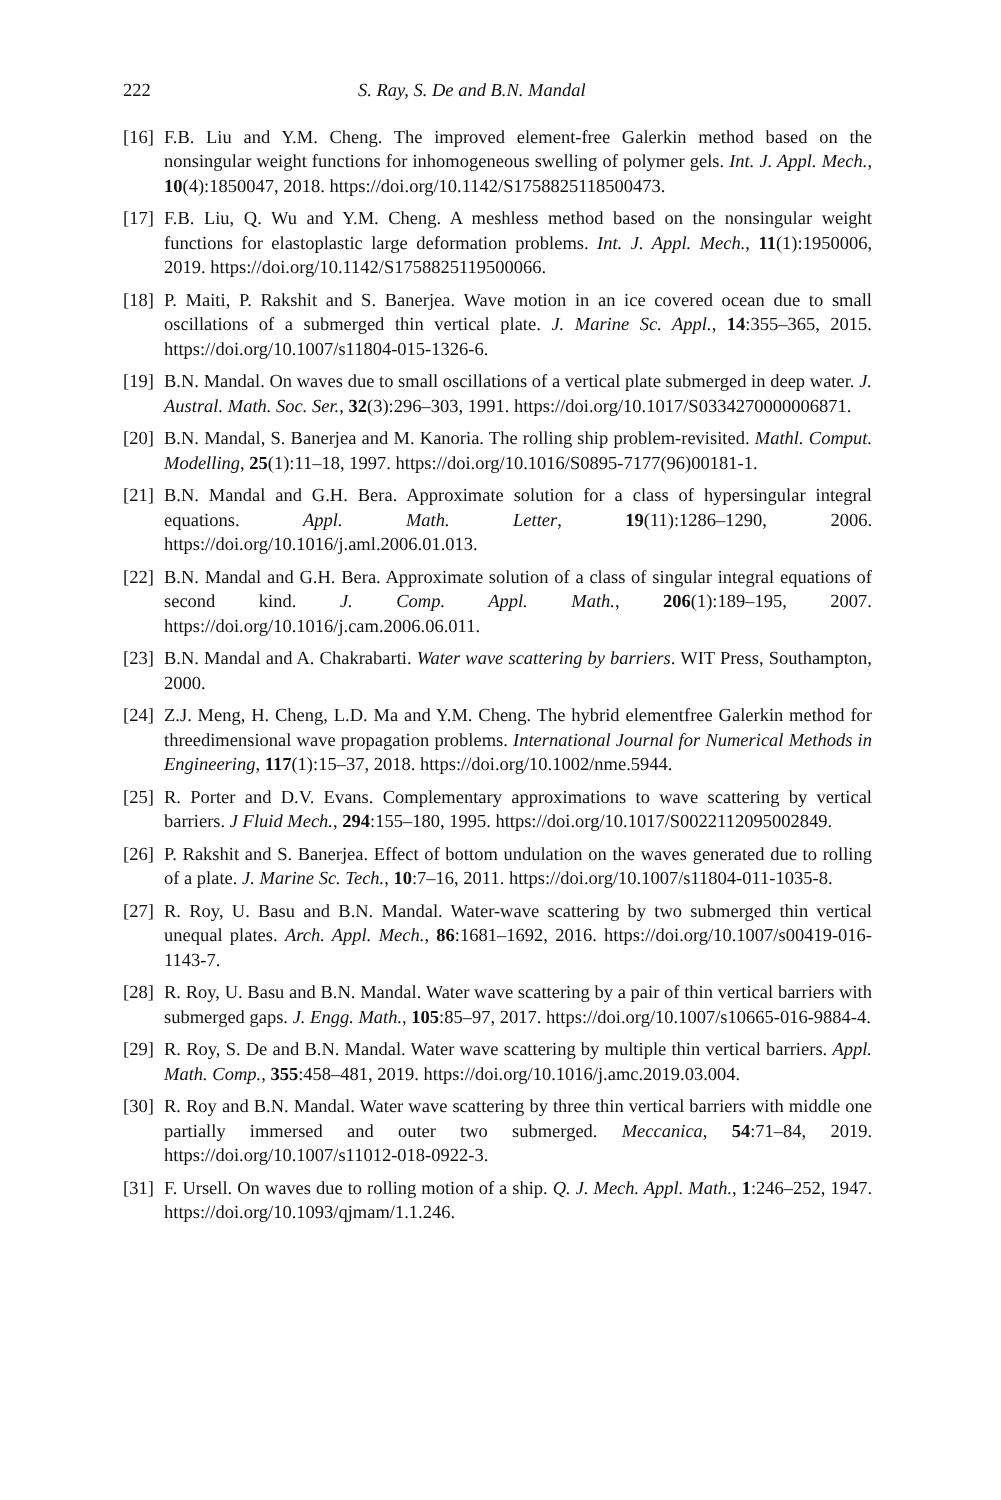222 S. Ray, S. De and B.N. Mandal
[16] F.B. Liu and Y.M. Cheng. The improved element-free Galerkin method based on the nonsingular weight functions for inhomogeneous swelling of polymer gels. Int. J. Appl. Mech., 10(4):1850047, 2018. https://doi.org/10.1142/S1758825118500473.
[17] F.B. Liu, Q. Wu and Y.M. Cheng. A meshless method based on the nonsingular weight functions for elastoplastic large deformation problems. Int. J. Appl. Mech., 11(1):1950006, 2019. https://doi.org/10.1142/S1758825119500066.
[18] P. Maiti, P. Rakshit and S. Banerjea. Wave motion in an ice covered ocean due to small oscillations of a submerged thin vertical plate. J. Marine Sc. Appl., 14:355–365, 2015. https://doi.org/10.1007/s11804-015-1326-6.
[19] B.N. Mandal. On waves due to small oscillations of a vertical plate submerged in deep water. J. Austral. Math. Soc. Ser., 32(3):296–303, 1991. https://doi.org/10.1017/S0334270000006871.
[20] B.N. Mandal, S. Banerjea and M. Kanoria. The rolling ship problem-revisited. Mathl. Comput. Modelling, 25(1):11–18, 1997. https://doi.org/10.1016/S0895-7177(96)00181-1.
[21] B.N. Mandal and G.H. Bera. Approximate solution for a class of hypersingular integral equations. Appl. Math. Letter, 19(11):1286–1290, 2006. https://doi.org/10.1016/j.aml.2006.01.013.
[22] B.N. Mandal and G.H. Bera. Approximate solution of a class of singular integral equations of second kind. J. Comp. Appl. Math., 206(1):189–195, 2007. https://doi.org/10.1016/j.cam.2006.06.011.
[23] B.N. Mandal and A. Chakrabarti. Water wave scattering by barriers. WIT Press, Southampton, 2000.
[24] Z.J. Meng, H. Cheng, L.D. Ma and Y.M. Cheng. The hybrid elementfree Galerkin method for threedimensional wave propagation problems. International Journal for Numerical Methods in Engineering, 117(1):15–37, 2018. https://doi.org/10.1002/nme.5944.
[25] R. Porter and D.V. Evans. Complementary approximations to wave scattering by vertical barriers. J Fluid Mech., 294:155–180, 1995. https://doi.org/10.1017/S0022112095002849.
[26] P. Rakshit and S. Banerjea. Effect of bottom undulation on the waves generated due to rolling of a plate. J. Marine Sc. Tech., 10:7–16, 2011. https://doi.org/10.1007/s11804-011-1035-8.
[27] R. Roy, U. Basu and B.N. Mandal. Water-wave scattering by two submerged thin vertical unequal plates. Arch. Appl. Mech., 86:1681–1692, 2016. https://doi.org/10.1007/s00419-016-1143-7.
[28] R. Roy, U. Basu and B.N. Mandal. Water wave scattering by a pair of thin vertical barriers with submerged gaps. J. Engg. Math., 105:85–97, 2017. https://doi.org/10.1007/s10665-016-9884-4.
[29] R. Roy, S. De and B.N. Mandal. Water wave scattering by multiple thin vertical barriers. Appl. Math. Comp., 355:458–481, 2019. https://doi.org/10.1016/j.amc.2019.03.004.
[30] R. Roy and B.N. Mandal. Water wave scattering by three thin vertical barriers with middle one partially immersed and outer two submerged. Meccanica, 54:71–84, 2019. https://doi.org/10.1007/s11012-018-0922-3.
[31] F. Ursell. On waves due to rolling motion of a ship. Q. J. Mech. Appl. Math., 1:246–252, 1947. https://doi.org/10.1093/qjmam/1.1.246.